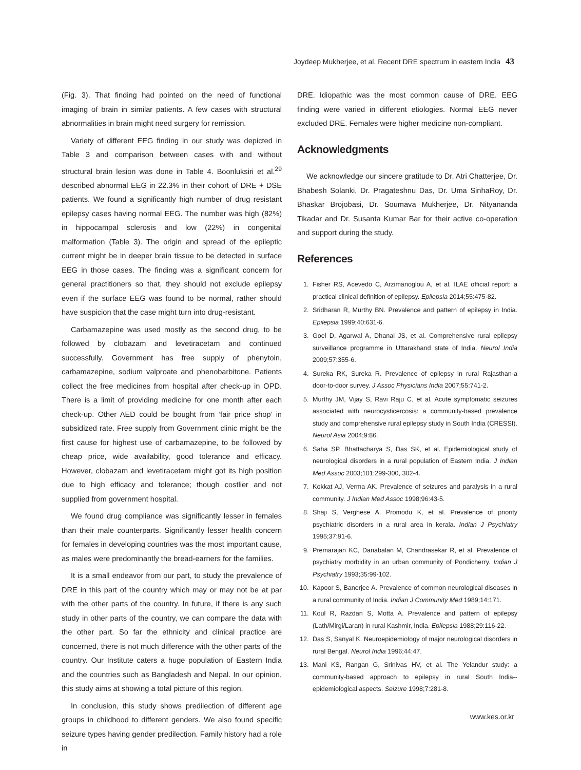Joydeep Mukherjee, et al. Recent DRE spectrum in eastern India 43
(Fig. 3). That finding had pointed on the need of functional imaging of brain in similar patients. A few cases with structural abnormalities in brain might need surgery for remission.
Variety of different EEG finding in our study was depicted in Table 3 and comparison between cases with and without structural brain lesion was done in Table 4. Boonluksiri et al.<sup>29</sup> described abnormal EEG in 22.3% in their cohort of DRE + DSE patients. We found a significantly high number of drug resistant epilepsy cases having normal EEG. The number was high (82%) in hippocampal sclerosis and low (22%) in congenital malformation (Table 3). The origin and spread of the epileptic current might be in deeper brain tissue to be detected in surface EEG in those cases. The finding was a significant concern for general practitioners so that, they should not exclude epilepsy even if the surface EEG was found to be normal, rather should have suspicion that the case might turn into drug-resistant.
Carbamazepine was used mostly as the second drug, to be followed by clobazam and levetiracetam and continued successfully. Government has free supply of phenytoin, carbamazepine, sodium valproate and phenobarbitone. Patients collect the free medicines from hospital after check-up in OPD. There is a limit of providing medicine for one month after each check-up. Other AED could be bought from ‘fair price shop’ in subsidized rate. Free supply from Government clinic might be the first cause for highest use of carbamazepine, to be followed by cheap price, wide availability, good tolerance and efficacy. However, clobazam and levetiracetam might got its high position due to high efficacy and tolerance; though costlier and not supplied from government hospital.
We found drug compliance was significantly lesser in females than their male counterparts. Significantly lesser health concern for females in developing countries was the most important cause, as males were predominantly the bread-earners for the families.
It is a small endeavor from our part, to study the prevalence of DRE in this part of the country which may or may not be at par with the other parts of the country. In future, if there is any such study in other parts of the country, we can compare the data with the other part. So far the ethnicity and clinical practice are concerned, there is not much difference with the other parts of the country. Our Institute caters a huge population of Eastern India and the countries such as Bangladesh and Nepal. In our opinion, this study aims at showing a total picture of this region.
In conclusion, this study shows predilection of different age groups in childhood to different genders. We also found specific seizure types having gender predilection. Family history had a role in
DRE. Idiopathic was the most common cause of DRE. EEG finding were varied in different etiologies. Normal EEG never excluded DRE. Females were higher medicine non-compliant.
Acknowledgments
We acknowledge our sincere gratitude to Dr. Atri Chatterjee, Dr. Bhabesh Solanki, Dr. Pragateshnu Das, Dr. Uma SinhaRoy, Dr. Bhaskar Brojobasi, Dr. Soumava Mukherjee, Dr. Nityananda Tikadar and Dr. Susanta Kumar Bar for their active co-operation and support during the study.
References
1. Fisher RS, Acevedo C, Arzimanoglou A, et al. ILAE official report: a practical clinical definition of epilepsy. Epilepsia 2014;55:475-82.
2. Sridharan R, Murthy BN. Prevalence and pattern of epilepsy in India. Epilepsia 1999;40:631-6.
3. Goel D, Agarwal A, Dhanai JS, et al. Comprehensive rural epilepsy surveillance programme in Uttarakhand state of India. Neurol India 2009;57:355-6.
4. Sureka RK, Sureka R. Prevalence of epilepsy in rural Rajasthan-a door-to-door survey. J Assoc Physicians India 2007;55:741-2.
5. Murthy JM, Vijay S, Ravi Raju C, et al. Acute symptomatic seizures associated with neurocysticercosis: a community-based prevalence study and comprehensive rural epilepsy study in South India (CRESSI). Neurol Asia 2004;9:86.
6. Saha SP, Bhattacharya S, Das SK, et al. Epidemiological study of neurological disorders in a rural population of Eastern India. J Indian Med Assoc 2003;101:299-300, 302-4.
7. Kokkat AJ, Verma AK. Prevalence of seizures and paralysis in a rural community. J Indian Med Assoc 1998;96:43-5.
8. Shaji S, Verghese A, Promodu K, et al. Prevalence of priority psychiatric disorders in a rural area in kerala. Indian J Psychiatry 1995;37:91-6.
9. Premarajan KC, Danabalan M, Chandrasekar R, et al. Prevalence of psychiatry morbidity in an urban community of Pondicherry. Indian J Psychiatry 1993;35:99-102.
10. Kapoor S, Banerjee A. Prevalence of common neurological diseases in a rural community of India. Indian J Community Med 1989;14:171.
11. Koul R, Razdan S, Motta A. Prevalence and pattern of epilepsy (Lath/Mirgi/Laran) in rural Kashmir, India. Epilepsia 1988;29:116-22.
12. Das S, Sanyal K. Neuroepidemiology of major neurological disorders in rural Bengal. Neurol India 1996;44:47.
13. Mani KS, Rangan G, Srinivas HV, et al. The Yelandur study: a community-based approach to epilepsy in rural South India--epidemiological aspects. Seizure 1998;7:281-8.
www.kes.or.kr